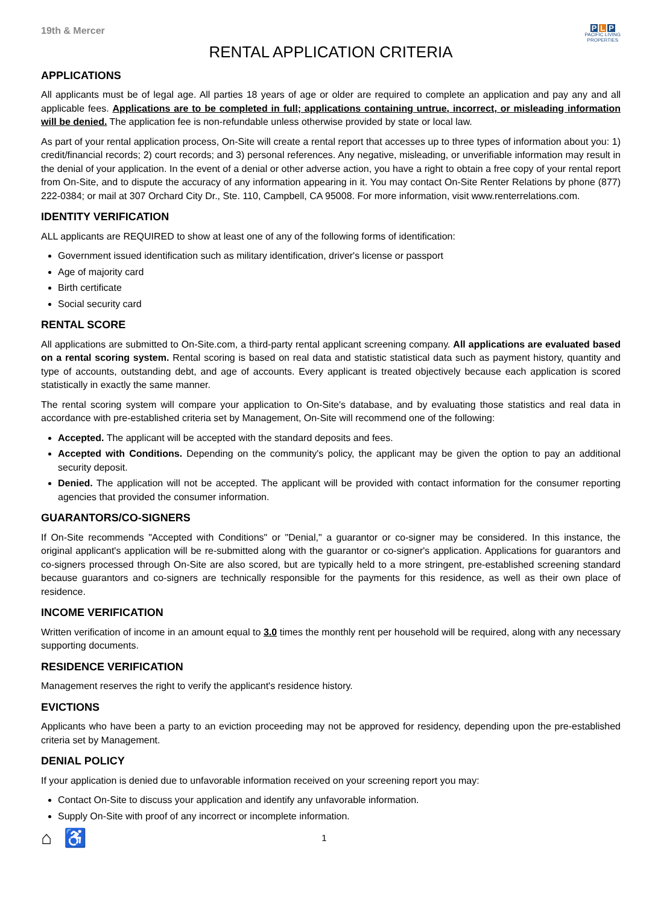19th & Mercer
P L P
PACIFIC LIVING
PROPERTIES
RENTAL APPLICATION CRITERIA
APPLICATIONS
All applicants must be of legal age. All parties 18 years of age or older are required to complete an application and pay any and all applicable fees. Applications are to be completed in full; applications containing untrue, incorrect, or misleading information will be denied. The application fee is non-refundable unless otherwise provided by state or local law.
As part of your rental application process, On-Site will create a rental report that accesses up to three types of information about you: 1) credit/financial records; 2) court records; and 3) personal references. Any negative, misleading, or unverifiable information may result in the denial of your application. In the event of a denial or other adverse action, you have a right to obtain a free copy of your rental report from On-Site, and to dispute the accuracy of any information appearing in it. You may contact On-Site Renter Relations by phone (877) 222-0384; or mail at 307 Orchard City Dr., Ste. 110, Campbell, CA 95008. For more information, visit www.renterrelations.com.
IDENTITY VERIFICATION
ALL applicants are REQUIRED to show at least one of any of the following forms of identification:
Government issued identification such as military identification, driver's license or passport
Age of majority card
Birth certificate
Social security card
RENTAL SCORE
All applications are submitted to On-Site.com, a third-party rental applicant screening company. All applications are evaluated based on a rental scoring system. Rental scoring is based on real data and statistic statistical data such as payment history, quantity and type of accounts, outstanding debt, and age of accounts. Every applicant is treated objectively because each application is scored statistically in exactly the same manner.
The rental scoring system will compare your application to On-Site's database, and by evaluating those statistics and real data in accordance with pre-established criteria set by Management, On-Site will recommend one of the following:
Accepted. The applicant will be accepted with the standard deposits and fees.
Accepted with Conditions. Depending on the community's policy, the applicant may be given the option to pay an additional security deposit.
Denied. The application will not be accepted. The applicant will be provided with contact information for the consumer reporting agencies that provided the consumer information.
GUARANTORS/CO-SIGNERS
If On-Site recommends "Accepted with Conditions" or "Denial," a guarantor or co-signer may be considered. In this instance, the original applicant's application will be re-submitted along with the guarantor or co-signer's application. Applications for guarantors and co-signers processed through On-Site are also scored, but are typically held to a more stringent, pre-established screening standard because guarantors and co-signers are technically responsible for the payments for this residence, as well as their own place of residence.
INCOME VERIFICATION
Written verification of income in an amount equal to 3.0 times the monthly rent per household will be required, along with any necessary supporting documents.
RESIDENCE VERIFICATION
Management reserves the right to verify the applicant's residence history.
EVICTIONS
Applicants who have been a party to an eviction proceeding may not be approved for residency, depending upon the pre-established criteria set by Management.
DENIAL POLICY
If your application is denied due to unfavorable information received on your screening report you may:
Contact On-Site to discuss your application and identify any unfavorable information.
Supply On-Site with proof of any incorrect or incomplete information.
⌂ ♿ 1